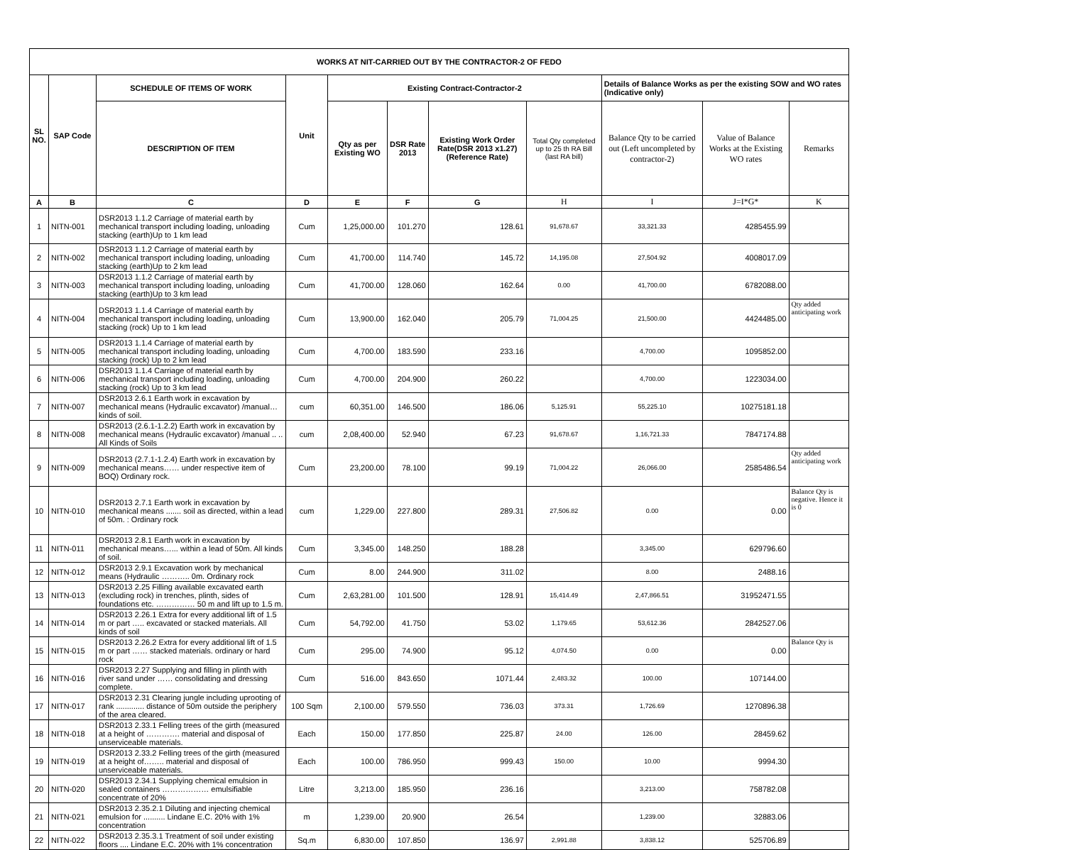| WORKS AT NIT-CARRIED OUT BY THE CONTRACTOR-2 OF FEDO | | | | | | | | | | |
| --- | --- | --- | --- | --- | --- | --- | --- | --- | --- | --- |
| SL NO. | SAP Code | SCHEDULE OF ITEMS OF WORK | Unit | Existing Contract-Contractor-2 | | | | Details of Balance Works as per the existing SOW and WO rates (Indicative only) | | |
| | | DESCRIPTION OF ITEM | | Qty as per Existing WO | DSR Rate 2013 | Existing Work Order Rate(DSR 2013 x1.27) (Reference Rate) | Total Qty completed up to 25 th RA Bill (last RA bill) | Balance Qty to be carried out (Left uncompleted by contractor-2) | Value of Balance Works at the Existing WO rates | Remarks |
| A | B | C | D | E | F | G | H | I | J=I*G* | K |
| 1 | NITN-001 | DSR2013 1.1.2 Carriage of material earth by mechanical transport including loading, unloading stacking (earth)Up to 1 km lead | Cum | 1,25,000.00 | 101.270 | 128.61 | 91,678.67 | 33,321.33 | 4285455.99 | |
| 2 | NITN-002 | DSR2013 1.1.2 Carriage of material earth by mechanical transport including loading, unloading stacking (earth)Up to 2 km lead | Cum | 41,700.00 | 114.740 | 145.72 | 14,195.08 | 27,504.92 | 4008017.09 | |
| 3 | NITN-003 | DSR2013 1.1.2 Carriage of material earth by mechanical transport including loading, unloading stacking (earth)Up to 3 km lead | Cum | 41,700.00 | 128.060 | 162.64 | 0.00 | 41,700.00 | 6782088.00 | |
| 4 | NITN-004 | DSR2013 1.1.4 Carriage of material earth by mechanical transport including loading, unloading stacking (rock) Up to 1 km lead | Cum | 13,900.00 | 162.040 | 205.79 | 71,004.25 | 21,500.00 | 4424485.00 | Qty added anticipating work |
| 5 | NITN-005 | DSR2013 1.1.4 Carriage of material earth by mechanical transport including loading, unloading stacking (rock) Up to 2 km lead | Cum | 4,700.00 | 183.590 | 233.16 | | 4,700.00 | 1095852.00 | |
| 6 | NITN-006 | DSR2013 1.1.4 Carriage of material earth by mechanical transport including loading, unloading stacking (rock) Up to 3 km lead | Cum | 4,700.00 | 204.900 | 260.22 | | 4,700.00 | 1223034.00 | |
| 7 | NITN-007 | DSR2013 2.6.1 Earth work in excavation by mechanical means (Hydraulic excavator) /manual… kinds of soil. | cum | 60,351.00 | 146.500 | 186.06 | 5,125.91 | 55,225.10 | 10275181.18 | |
| 8 | NITN-008 | DSR2013 (2.6.1-1.2.2) Earth work in excavation by mechanical means (Hydraulic excavator) /manual .. .. All Kinds of Soils | cum | 2,08,400.00 | 52.940 | 67.23 | 91,678.67 | 1,16,721.33 | 7847174.88 | |
| 9 | NITN-009 | DSR2013 (2.7.1-1.2.4) Earth work in excavation by mechanical means…… under respective item of BOQ) Ordinary rock. | Cum | 23,200.00 | 78.100 | 99.19 | 71,004.22 | 26,066.00 | 2585486.54 | Qty added anticipating work |
| 10 | NITN-010 | DSR2013 2.7.1 Earth work in excavation by mechanical means ....... soil as directed, within a lead of 50m. : Ordinary rock | cum | 1,229.00 | 227.800 | 289.31 | 27,506.82 | 0.00 | 0.00 | Balance Qty is negative. Hence it is 0 |
| 11 | NITN-011 | DSR2013 2.8.1 Earth work in excavation by mechanical means…... within a lead of 50m. All kinds of soil. | Cum | 3,345.00 | 148.250 | 188.28 | | 3,345.00 | 629796.60 | |
| 12 | NITN-012 | DSR2013 2.9.1 Excavation work by mechanical means (Hydraulic ……….. 0m. Ordinary rock | Cum | 8.00 | 244.900 | 311.02 | | 8.00 | 2488.16 | |
| 13 | NITN-013 | DSR2013 2.25 Filling available excavated earth (excluding rock) in trenches, plinth, sides of foundations etc. …………… 50 m and lift up to 1.5 m. | Cum | 2,63,281.00 | 101.500 | 128.91 | 15,414.49 | 2,47,866.51 | 31952471.55 | |
| 14 | NITN-014 | DSR2013 2.26.1 Extra for every additional lift of 1.5 m or part ….. excavated or stacked materials. All kinds of soil | Cum | 54,792.00 | 41.750 | 53.02 | 1,179.65 | 53,612.36 | 2842527.06 | |
| 15 | NITN-015 | DSR2013 2.26.2 Extra for every additional lift of 1.5 m or part …… stacked materials. ordinary or hard rock | Cum | 295.00 | 74.900 | 95.12 | 4,074.50 | 0.00 | 0.00 | Balance Qty is |
| 16 | NITN-016 | DSR2013 2.27 Supplying and filling in plinth with river sand under …… consolidating and dressing complete. | Cum | 516.00 | 843.650 | 1071.44 | 2,483.32 | 100.00 | 107144.00 | |
| 17 | NITN-017 | DSR2013 2.31 Clearing jungle including uprooting of rank ............. distance of 50m outside the periphery of the area cleared. | 100 Sqm | 2,100.00 | 579.550 | 736.03 | 373.31 | 1,726.69 | 1270896.38 | |
| 18 | NITN-018 | DSR2013 2.33.1 Felling trees of the girth (measured at a height of …………. material and disposal of unserviceable materials. | Each | 150.00 | 177.850 | 225.87 | 24.00 | 126.00 | 28459.62 | |
| 19 | NITN-019 | DSR2013 2.33.2 Felling trees of the girth (measured at a height of…….. material and disposal of unserviceable materials. | Each | 100.00 | 786.950 | 999.43 | 150.00 | 10.00 | 9994.30 | |
| 20 | NITN-020 | DSR2013 2.34.1 Supplying chemical emulsion in sealed containers ……………… emulsifiable concentrate of 20% | Litre | 3,213.00 | 185.950 | 236.16 | | 3,213.00 | 758782.08 | |
| 21 | NITN-021 | DSR2013 2.35.2.1 Diluting and injecting chemical emulsion for .......... Lindane E.C. 20% with 1% concentration | m | 1,239.00 | 20.900 | 26.54 | | 1,239.00 | 32883.06 | |
| 22 | NITN-022 | DSR2013 2.35.3.1 Treatment of soil under existing floors .... Lindane E.C. 20% with 1% concentration | Sq.m | 6,830.00 | 107.850 | 136.97 | 2,991.88 | 3,838.12 | 525706.89 | |